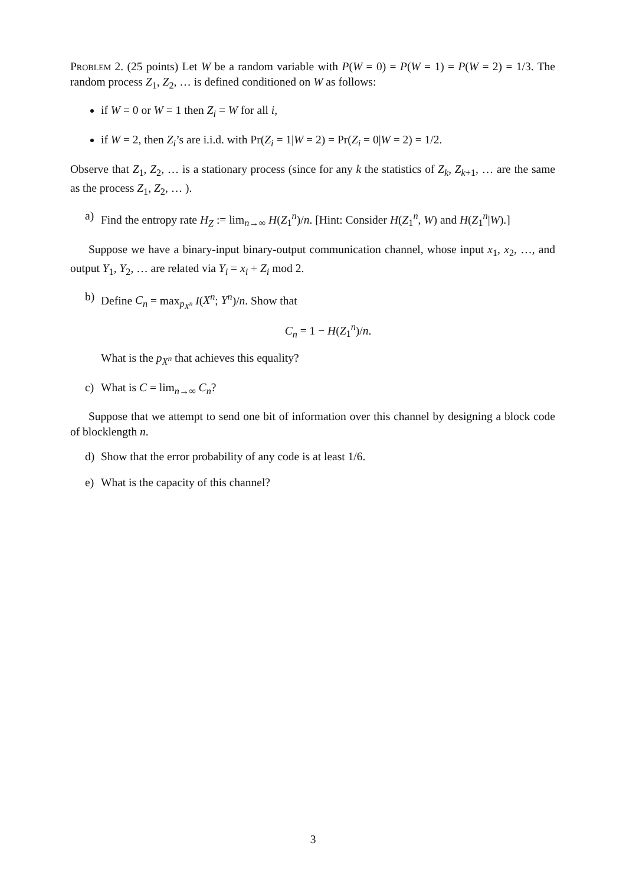Problem 2. (25 points) Let W be a random variable with P(W = 0) = P(W = 1) = P(W = 2) = 1/3. The random process Z<sub>1</sub>, Z<sub>2</sub>, … is defined conditioned on W as follows:
if W = 0 or W = 1 then Z<sub>i</sub> = W for all i,
if W = 2, then Z<sub>i</sub>’s are i.i.d. with Pr(Z<sub>i</sub> = 1|W = 2) = Pr(Z<sub>i</sub> = 0|W = 2) = 1/2.
Observe that Z<sub>1</sub>, Z<sub>2</sub>, … is a stationary process (since for any k the statistics of Z<sub>k</sub>, Z<sub>k+1</sub>, … are the same as the process Z<sub>1</sub>, Z<sub>2</sub>, … ).
a) Find the entropy rate H<sub>Z</sub> := lim<sub>n→∞</sub> H(Z<sub>1</sub><sup>n</sup>)/n. [Hint: Consider H(Z<sub>1</sub><sup>n</sup>, W) and H(Z<sub>1</sub><sup>n</sup>|W).]
Suppose we have a binary-input binary-output communication channel, whose input x<sub>1</sub>, x<sub>2</sub>, …, and output Y<sub>1</sub>, Y<sub>2</sub>, … are related via Y<sub>i</sub> = x<sub>i</sub> + Z<sub>i</sub> mod 2.
b) Define C<sub>n</sub> = max<sub>p<sub>X<sup>n</sup></sub></sub> I(X<sup>n</sup>; Y<sup>n</sup>)/n. Show that
C<sub>n</sub> = 1 − H(Z<sub>1</sub><sup>n</sup>)/n.
What is the p<sub>X<sup>n</sup></sub> that achieves this equality?
c) What is C = lim<sub>n→∞</sub> C<sub>n</sub>?
Suppose that we attempt to send one bit of information over this channel by designing a block code of blocklength n.
d) Show that the error probability of any code is at least 1/6.
e) What is the capacity of this channel?
3